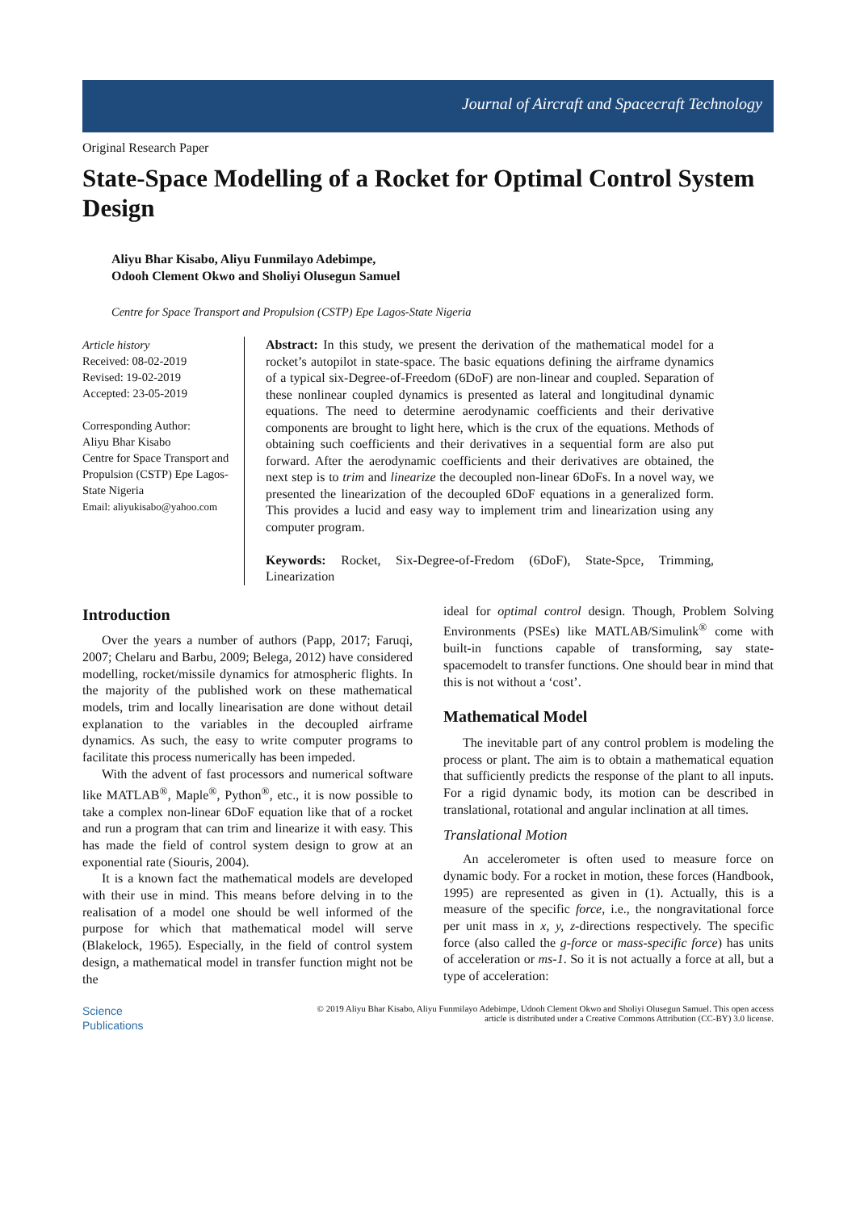Journal of Aircraft and Spacecraft Technology
Original Research Paper
State-Space Modelling of a Rocket for Optimal Control System Design
Aliyu Bhar Kisabo, Aliyu Funmilayo Adebimpe,
Odooh Clement Okwo and Sholiyi Olusegun Samuel
Centre for Space Transport and Propulsion (CSTP) Epe Lagos-State Nigeria
Article history
Received: 08-02-2019
Revised: 19-02-2019
Accepted: 23-05-2019
Corresponding Author:
Aliyu Bhar Kisabo
Centre for Space Transport and Propulsion (CSTP) Epe Lagos-State Nigeria
Email: aliyukisabo@yahoo.com
Abstract: In this study, we present the derivation of the mathematical model for a rocket’s autopilot in state-space. The basic equations defining the airframe dynamics of a typical six-Degree-of-Freedom (6DoF) are non-linear and coupled. Separation of these nonlinear coupled dynamics is presented as lateral and longitudinal dynamic equations. The need to determine aerodynamic coefficients and their derivative components are brought to light here, which is the crux of the equations. Methods of obtaining such coefficients and their derivatives in a sequential form are also put forward. After the aerodynamic coefficients and their derivatives are obtained, the next step is to trim and linearize the decoupled non-linear 6DoFs. In a novel way, we presented the linearization of the decoupled 6DoF equations in a generalized form. This provides a lucid and easy way to implement trim and linearization using any computer program.
Keywords: Rocket, Six-Degree-of-Fredom (6DoF), State-Spce, Trimming, Linearization
Introduction
Over the years a number of authors (Papp, 2017; Faruqi, 2007; Chelaru and Barbu, 2009; Belega, 2012) have considered modelling, rocket/missile dynamics for atmospheric flights. In the majority of the published work on these mathematical models, trim and locally linearisation are done without detail explanation to the variables in the decoupled airframe dynamics. As such, the easy to write computer programs to facilitate this process numerically has been impeded.
With the advent of fast processors and numerical software like MATLAB<sup>®</sup>, Maple<sup>®</sup>, Python<sup>®</sup>, etc., it is now possible to take a complex non-linear 6DoF equation like that of a rocket and run a program that can trim and linearize it with easy. This has made the field of control system design to grow at an exponential rate (Siouris, 2004).
It is a known fact the mathematical models are developed with their use in mind. This means before delving in to the realisation of a model one should be well informed of the purpose for which that mathematical model will serve (Blakelock, 1965). Especially, in the field of control system design, a mathematical model in transfer function might not be the
ideal for optimal control design. Though, Problem Solving Environments (PSEs) like MATLAB/Simulink<sup>®</sup> come with built-in functions capable of transforming, say state-spacemodelt to transfer functions. One should bear in mind that this is not without a ‘cost’.
Mathematical Model
The inevitable part of any control problem is modeling the process or plant. The aim is to obtain a mathematical equation that sufficiently predicts the response of the plant to all inputs. For a rigid dynamic body, its motion can be described in translational, rotational and angular inclination at all times.
Translational Motion
An accelerometer is often used to measure force on dynamic body. For a rocket in motion, these forces (Handbook, 1995) are represented as given in (1). Actually, this is a measure of the specific force, i.e., the nongravitational force per unit mass in x, y, z-directions respectively. The specific force (also called the g-force or mass-specific force) has units of acceleration or ms-1. So it is not actually a force at all, but a type of acceleration:
Science
Publications
© 2019 Aliyu Bhar Kisabo, Aliyu Funmilayo Adebimpe, Udooh Clement Okwo and Sholiyi Olusegun Samuel. This open access
article is distributed under a Creative Commons Attribution (CC-BY) 3.0 license.